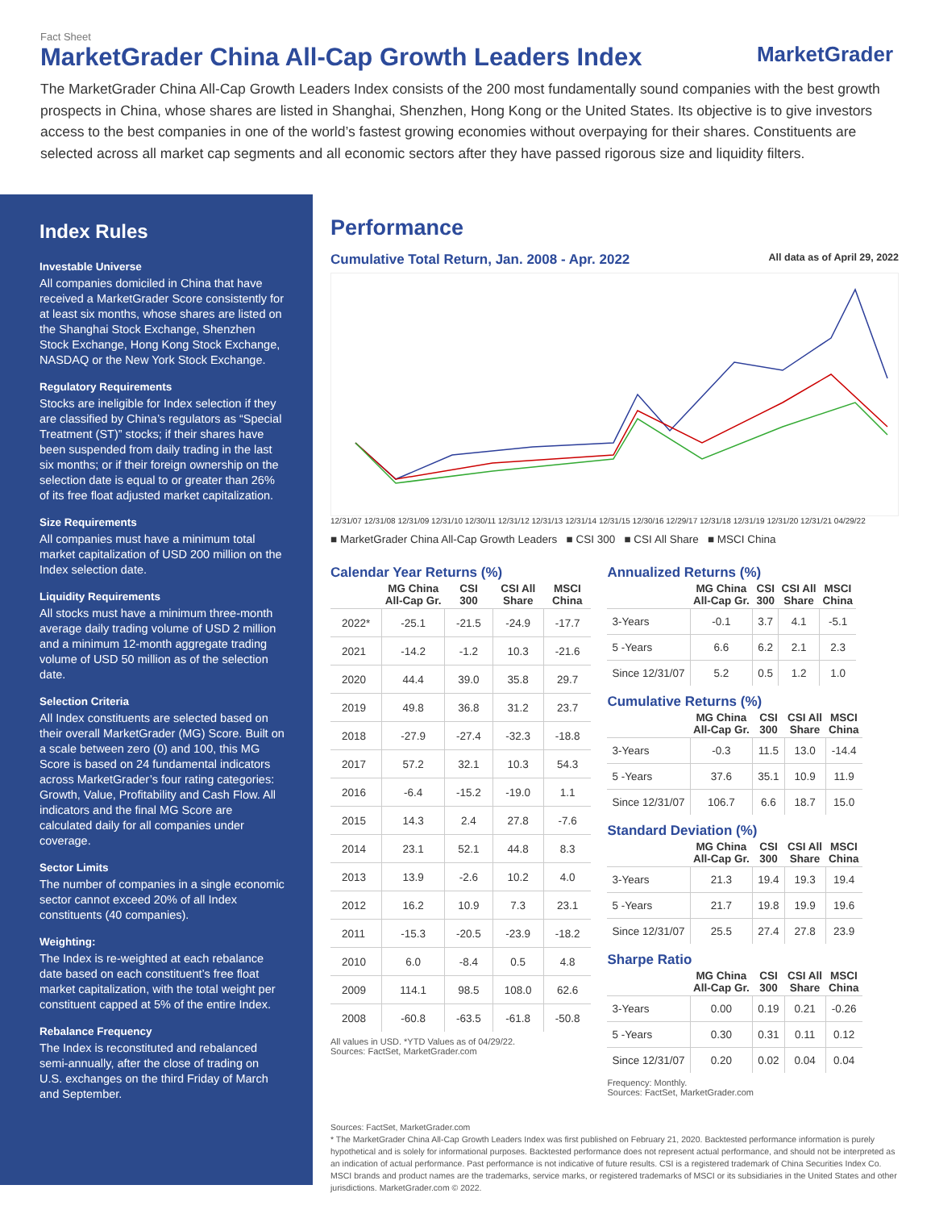Fact Sheet
MarketGrader China All-Cap Growth Leaders Index
MarketGrader
The MarketGrader China All-Cap Growth Leaders Index consists of the 200 most fundamentally sound companies with the best growth prospects in China, whose shares are listed in Shanghai, Shenzhen, Hong Kong or the United States. Its objective is to give investors access to the best companies in one of the world’s fastest growing economies without overpaying for their shares. Constituents are selected across all market cap segments and all economic sectors after they have passed rigorous size and liquidity filters.
Index Rules
Investable Universe
All companies domiciled in China that have received a MarketGrader Score consistently for at least six months, whose shares are listed on the Shanghai Stock Exchange, Shenzhen Stock Exchange, Hong Kong Stock Exchange, NASDAQ or the New York Stock Exchange.
Regulatory Requirements
Stocks are ineligible for Index selection if they are classified by China’s regulators as “Special Treatment (ST)” stocks; if their shares have been suspended from daily trading in the last six months; or if their foreign ownership on the selection date is equal to or greater than 26% of its free float adjusted market capitalization.
Size Requirements
All companies must have a minimum total market capitalization of USD 200 million on the Index selection date.
Liquidity Requirements
All stocks must have a minimum three-month average daily trading volume of USD 2 million and a minimum 12-month aggregate trading volume of USD 50 million as of the selection date.
Selection Criteria
All Index constituents are selected based on their overall MarketGrader (MG) Score. Built on a scale between zero (0) and 100, this MG Score is based on 24 fundamental indicators across MarketGrader’s four rating categories: Growth, Value, Profitability and Cash Flow. All indicators and the final MG Score are calculated daily for all companies under coverage.
Sector Limits
The number of companies in a single economic sector cannot exceed 20% of all Index constituents (40 companies).
Weighting:
The Index is re-weighted at each rebalance date based on each constituent’s free float market capitalization, with the total weight per constituent capped at 5% of the entire Index.
Rebalance Frequency
The Index is reconstituted and rebalanced semi-annually, after the close of trading on U.S. exchanges on the third Friday of March and September.
Performance
Cumulative Total Return, Jan. 2008 - Apr. 2022
All data as of April 29, 2022
12/31/07 12/31/08 12/31/09 12/31/10 12/30/11 12/31/12 12/31/13 12/31/14 12/31/15 12/30/16 12/29/17 12/31/18 12/31/19 12/31/20 12/31/21 04/29/22
■ MarketGrader China All-Cap Growth Leaders ■ CSI 300 ■ CSI All Share ■ MSCI China
Calendar Year Returns (%)
| | MG China All-Cap Gr. | CSI 300 | CSI All Share | MSCI China |
| --- | --- | --- | --- | --- |
| 2022* | -25.1 | -21.5 | -24.9 | -17.7 |
| 2021 | -14.2 | -1.2 | 10.3 | -21.6 |
| 2020 | 44.4 | 39.0 | 35.8 | 29.7 |
| 2019 | 49.8 | 36.8 | 31.2 | 23.7 |
| 2018 | -27.9 | -27.4 | -32.3 | -18.8 |
| 2017 | 57.2 | 32.1 | 10.3 | 54.3 |
| 2016 | -6.4 | -15.2 | -19.0 | 1.1 |
| 2015 | 14.3 | 2.4 | 27.8 | -7.6 |
| 2014 | 23.1 | 52.1 | 44.8 | 8.3 |
| 2013 | 13.9 | -2.6 | 10.2 | 4.0 |
| 2012 | 16.2 | 10.9 | 7.3 | 23.1 |
| 2011 | -15.3 | -20.5 | -23.9 | -18.2 |
| 2010 | 6.0 | -8.4 | 0.5 | 4.8 |
| 2009 | 114.1 | 98.5 | 108.0 | 62.6 |
| 2008 | -60.8 | -63.5 | -61.8 | -50.8 |
All values in USD. *YTD Values as of 04/29/22.
Sources: FactSet, MarketGrader.com
Annualized Returns (%)
| | MG China All-Cap Gr. | CSI 300 | CSI All Share | MSCI China |
| --- | --- | --- | --- | --- |
| 3-Years | -0.1 | 3.7 | 4.1 | -5.1 |
| 5 -Years | 6.6 | 6.2 | 2.1 | 2.3 |
| Since 12/31/07 | 5.2 | 0.5 | 1.2 | 1.0 |
Cumulative Returns (%)
| | MG China All-Cap Gr. | CSI 300 | CSI All Share | MSCI China |
| --- | --- | --- | --- | --- |
| 3-Years | -0.3 | 11.5 | 13.0 | -14.4 |
| 5 -Years | 37.6 | 35.1 | 10.9 | 11.9 |
| Since 12/31/07 | 106.7 | 6.6 | 18.7 | 15.0 |
Standard Deviation (%)
| | MG China All-Cap Gr. | CSI 300 | CSI All Share | MSCI China |
| --- | --- | --- | --- | --- |
| 3-Years | 21.3 | 19.4 | 19.3 | 19.4 |
| 5 -Years | 21.7 | 19.8 | 19.9 | 19.6 |
| Since 12/31/07 | 25.5 | 27.4 | 27.8 | 23.9 |
Sharpe Ratio
| | MG China All-Cap Gr. | CSI 300 | CSI All Share | MSCI China |
| --- | --- | --- | --- | --- |
| 3-Years | 0.00 | 0.19 | 0.21 | -0.26 |
| 5 -Years | 0.30 | 0.31 | 0.11 | 0.12 |
| Since 12/31/07 | 0.20 | 0.02 | 0.04 | 0.04 |
Frequency: Monthly.
Sources: FactSet, MarketGrader.com
Sources: FactSet, MarketGrader.com
* The MarketGrader China All-Cap Growth Leaders Index was first published on February 21, 2020. Backtested performance information is purely hypothetical and is solely for informational purposes. Backtested performance does not represent actual performance, and should not be interpreted as an indication of actual performance. Past performance is not indicative of future results. CSI is a registered trademark of China Securities Index Co. MSCI brands and product names are the trademarks, service marks, or registered trademarks of MSCI or its subsidiaries in the United States and other jurisdictions. MarketGrader.com © 2022.